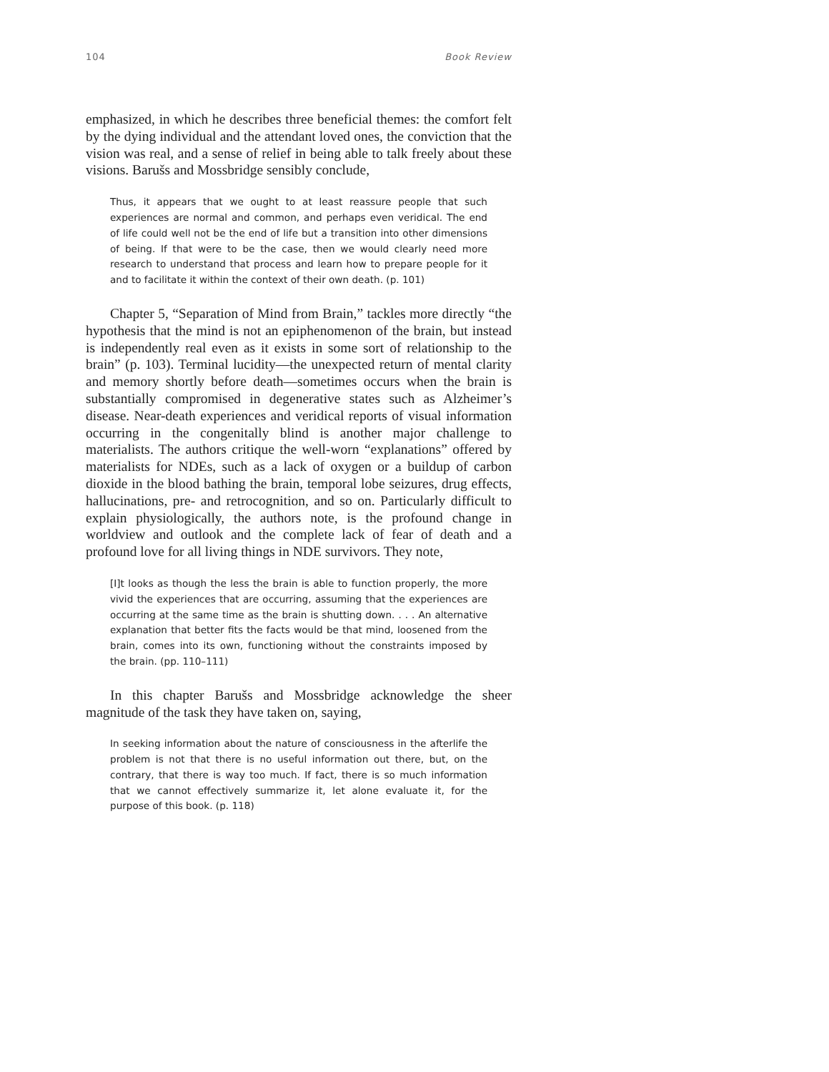104 Book Review
emphasized, in which he describes three beneficial themes: the comfort felt by the dying individual and the attendant loved ones, the conviction that the vision was real, and a sense of relief in being able to talk freely about these visions. Barušs and Mossbridge sensibly conclude,
Thus, it appears that we ought to at least reassure people that such experiences are normal and common, and perhaps even veridical. The end of life could well not be the end of life but a transition into other dimensions of being. If that were to be the case, then we would clearly need more research to understand that process and learn how to prepare people for it and to facilitate it within the context of their own death. (p. 101)
Chapter 5, “Separation of Mind from Brain,” tackles more directly “the hypothesis that the mind is not an epiphenomenon of the brain, but instead is independently real even as it exists in some sort of relationship to the brain” (p. 103). Terminal lucidity—the unexpected return of mental clarity and memory shortly before death—sometimes occurs when the brain is substantially compromised in degenerative states such as Alzheimer’s disease. Near-death experiences and veridical reports of visual information occurring in the congenitally blind is another major challenge to materialists. The authors critique the well-worn “explanations” offered by materialists for NDEs, such as a lack of oxygen or a buildup of carbon dioxide in the blood bathing the brain, temporal lobe seizures, drug effects, hallucinations, pre- and retrocognition, and so on. Particularly difficult to explain physiologically, the authors note, is the profound change in worldview and outlook and the complete lack of fear of death and a profound love for all living things in NDE survivors. They note,
[I]t looks as though the less the brain is able to function properly, the more vivid the experiences that are occurring, assuming that the experiences are occurring at the same time as the brain is shutting down. . . . An alternative explanation that better fits the facts would be that mind, loosened from the brain, comes into its own, functioning without the constraints imposed by the brain. (pp. 110–111)
In this chapter Barušs and Mossbridge acknowledge the sheer magnitude of the task they have taken on, saying,
In seeking information about the nature of consciousness in the afterlife the problem is not that there is no useful information out there, but, on the contrary, that there is way too much. If fact, there is so much information that we cannot effectively summarize it, let alone evaluate it, for the purpose of this book. (p. 118)